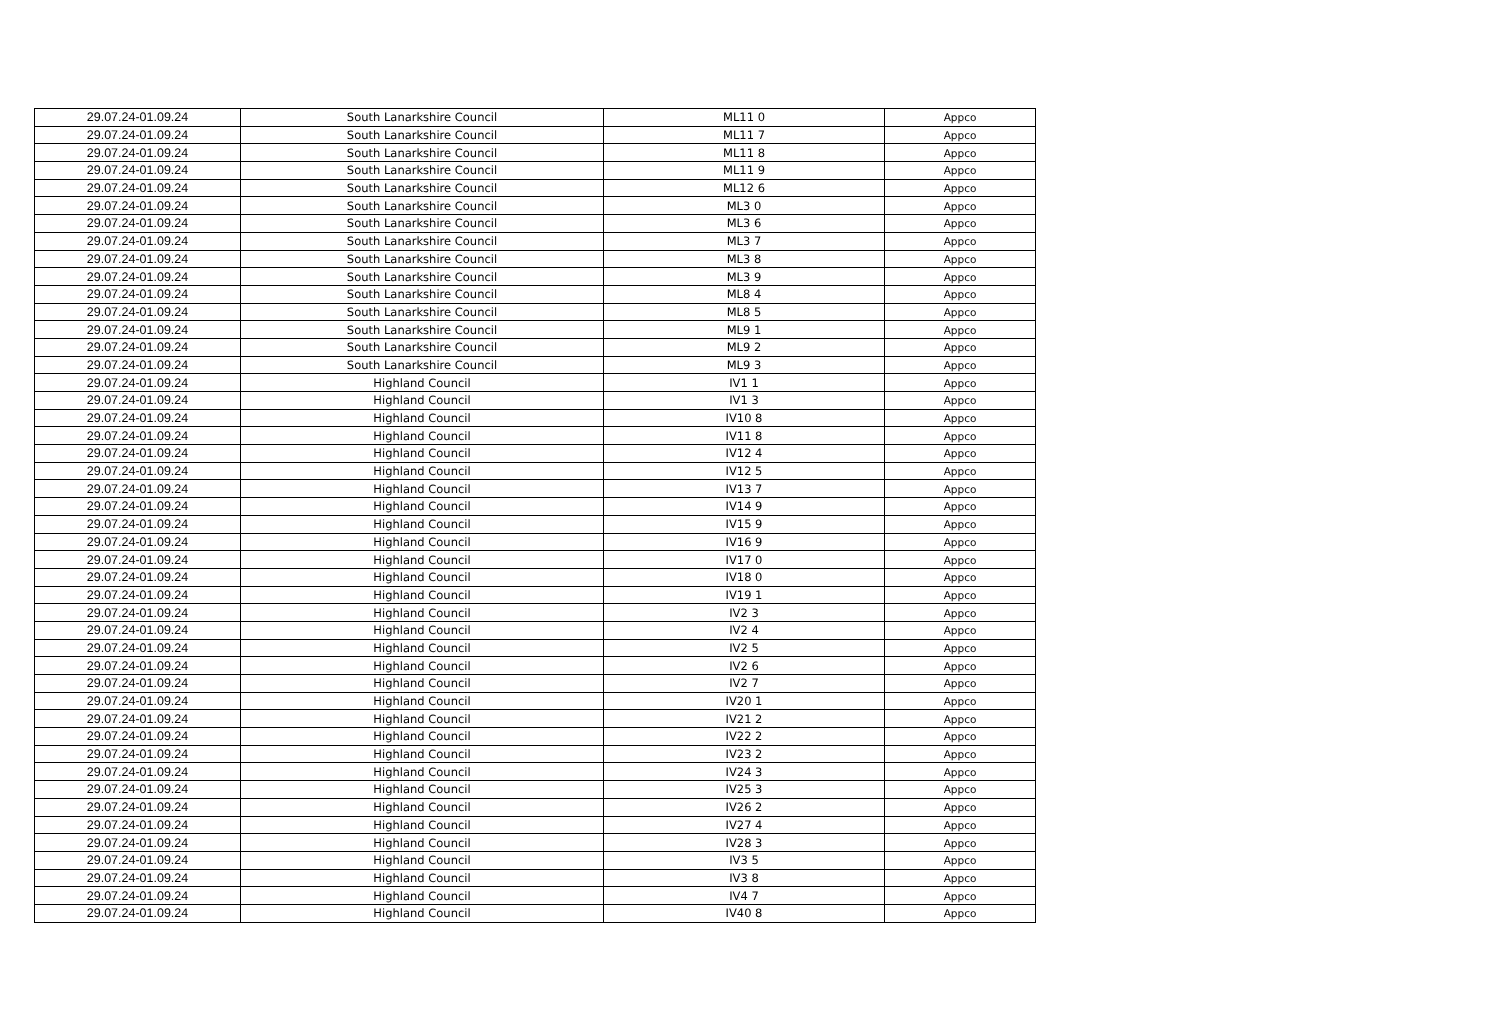| 29.07.24-01.09.24 | South Lanarkshire Council | ML11 0 | Appco |
| 29.07.24-01.09.24 | South Lanarkshire Council | ML11 7 | Appco |
| 29.07.24-01.09.24 | South Lanarkshire Council | ML11 8 | Appco |
| 29.07.24-01.09.24 | South Lanarkshire Council | ML11 9 | Appco |
| 29.07.24-01.09.24 | South Lanarkshire Council | ML12 6 | Appco |
| 29.07.24-01.09.24 | South Lanarkshire Council | ML3 0 | Appco |
| 29.07.24-01.09.24 | South Lanarkshire Council | ML3 6 | Appco |
| 29.07.24-01.09.24 | South Lanarkshire Council | ML3 7 | Appco |
| 29.07.24-01.09.24 | South Lanarkshire Council | ML3 8 | Appco |
| 29.07.24-01.09.24 | South Lanarkshire Council | ML3 9 | Appco |
| 29.07.24-01.09.24 | South Lanarkshire Council | ML8 4 | Appco |
| 29.07.24-01.09.24 | South Lanarkshire Council | ML8 5 | Appco |
| 29.07.24-01.09.24 | South Lanarkshire Council | ML9 1 | Appco |
| 29.07.24-01.09.24 | South Lanarkshire Council | ML9 2 | Appco |
| 29.07.24-01.09.24 | South Lanarkshire Council | ML9 3 | Appco |
| 29.07.24-01.09.24 | Highland Council | IV1 1 | Appco |
| 29.07.24-01.09.24 | Highland Council | IV1 3 | Appco |
| 29.07.24-01.09.24 | Highland Council | IV10 8 | Appco |
| 29.07.24-01.09.24 | Highland Council | IV11 8 | Appco |
| 29.07.24-01.09.24 | Highland Council | IV12 4 | Appco |
| 29.07.24-01.09.24 | Highland Council | IV12 5 | Appco |
| 29.07.24-01.09.24 | Highland Council | IV13 7 | Appco |
| 29.07.24-01.09.24 | Highland Council | IV14 9 | Appco |
| 29.07.24-01.09.24 | Highland Council | IV15 9 | Appco |
| 29.07.24-01.09.24 | Highland Council | IV16 9 | Appco |
| 29.07.24-01.09.24 | Highland Council | IV17 0 | Appco |
| 29.07.24-01.09.24 | Highland Council | IV18 0 | Appco |
| 29.07.24-01.09.24 | Highland Council | IV19 1 | Appco |
| 29.07.24-01.09.24 | Highland Council | IV2 3 | Appco |
| 29.07.24-01.09.24 | Highland Council | IV2 4 | Appco |
| 29.07.24-01.09.24 | Highland Council | IV2 5 | Appco |
| 29.07.24-01.09.24 | Highland Council | IV2 6 | Appco |
| 29.07.24-01.09.24 | Highland Council | IV2 7 | Appco |
| 29.07.24-01.09.24 | Highland Council | IV20 1 | Appco |
| 29.07.24-01.09.24 | Highland Council | IV21 2 | Appco |
| 29.07.24-01.09.24 | Highland Council | IV22 2 | Appco |
| 29.07.24-01.09.24 | Highland Council | IV23 2 | Appco |
| 29.07.24-01.09.24 | Highland Council | IV24 3 | Appco |
| 29.07.24-01.09.24 | Highland Council | IV25 3 | Appco |
| 29.07.24-01.09.24 | Highland Council | IV26 2 | Appco |
| 29.07.24-01.09.24 | Highland Council | IV27 4 | Appco |
| 29.07.24-01.09.24 | Highland Council | IV28 3 | Appco |
| 29.07.24-01.09.24 | Highland Council | IV3 5 | Appco |
| 29.07.24-01.09.24 | Highland Council | IV3 8 | Appco |
| 29.07.24-01.09.24 | Highland Council | IV4 7 | Appco |
| 29.07.24-01.09.24 | Highland Council | IV40 8 | Appco |